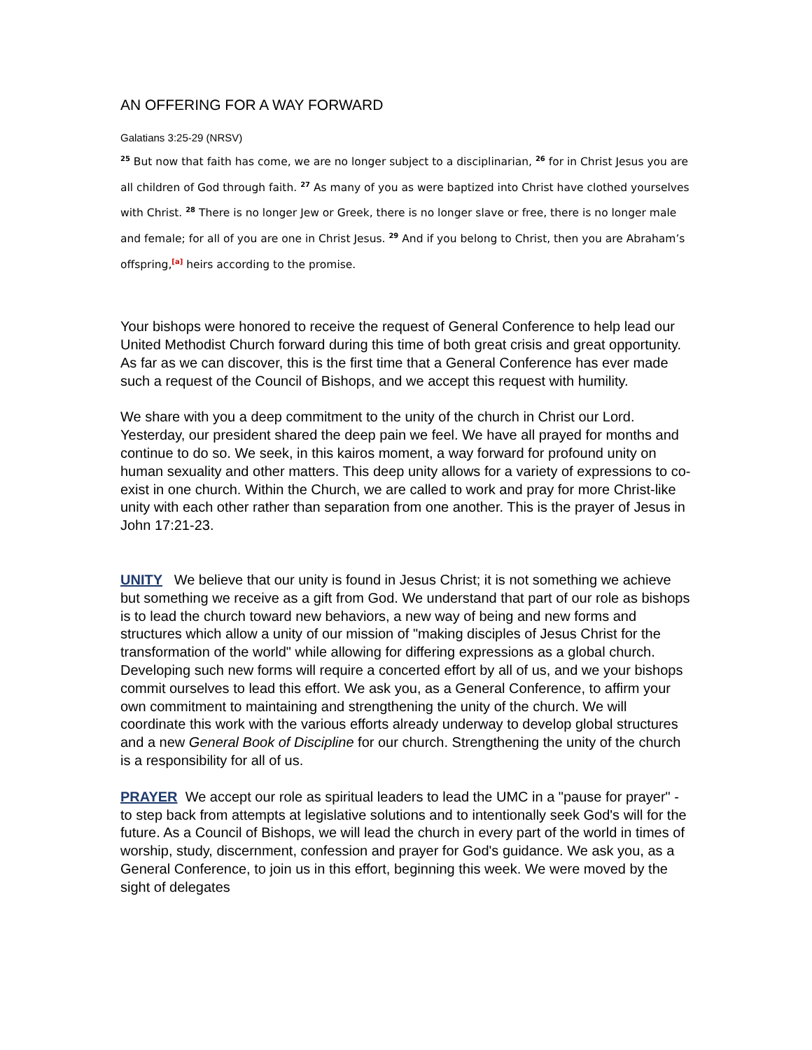AN OFFERING FOR A WAY FORWARD
Galatians 3:25-29 (NRSV)
<sup>25</sup> But now that faith has come, we are no longer subject to a disciplinarian, <sup>26</sup> for in Christ Jesus you are all children of God through faith. <sup>27</sup> As many of you as were baptized into Christ have clothed yourselves with Christ. <sup>28</sup> There is no longer Jew or Greek, there is no longer slave or free, there is no longer male and female; for all of you are one in Christ Jesus. <sup>29</sup> And if you belong to Christ, then you are Abraham’s offspring,<sup>[a]</sup> heirs according to the promise.
Your bishops were honored to receive the request of General Conference to help lead our United Methodist Church forward during this time of both great crisis and great opportunity. As far as we can discover, this is the first time that a General Conference has ever made such a request of the Council of Bishops, and we accept this request with humility.
We share with you a deep commitment to the unity of the church in Christ our Lord. Yesterday, our president shared the deep pain we feel. We have all prayed for months and continue to do so. We seek, in this kairos moment, a way forward for profound unity on human sexuality and other matters. This deep unity allows for a variety of expressions to co-exist in one church. Within the Church, we are called to work and pray for more Christ-like unity with each other rather than separation from one another. This is the prayer of Jesus in John 17:21-23.
UNITY We believe that our unity is found in Jesus Christ; it is not something we achieve but something we receive as a gift from God. We understand that part of our role as bishops is to lead the church toward new behaviors, a new way of being and new forms and structures which allow a unity of our mission of "making disciples of Jesus Christ for the transformation of the world" while allowing for differing expressions as a global church. Developing such new forms will require a concerted effort by all of us, and we your bishops commit ourselves to lead this effort. We ask you, as a General Conference, to affirm your own commitment to maintaining and strengthening the unity of the church. We will coordinate this work with the various efforts already underway to develop global structures and a new General Book of Discipline for our church. Strengthening the unity of the church is a responsibility for all of us.
PRAYER We accept our role as spiritual leaders to lead the UMC in a "pause for prayer" - to step back from attempts at legislative solutions and to intentionally seek God's will for the future. As a Council of Bishops, we will lead the church in every part of the world in times of worship, study, discernment, confession and prayer for God's guidance. We ask you, as a General Conference, to join us in this effort, beginning this week. We were moved by the sight of delegates